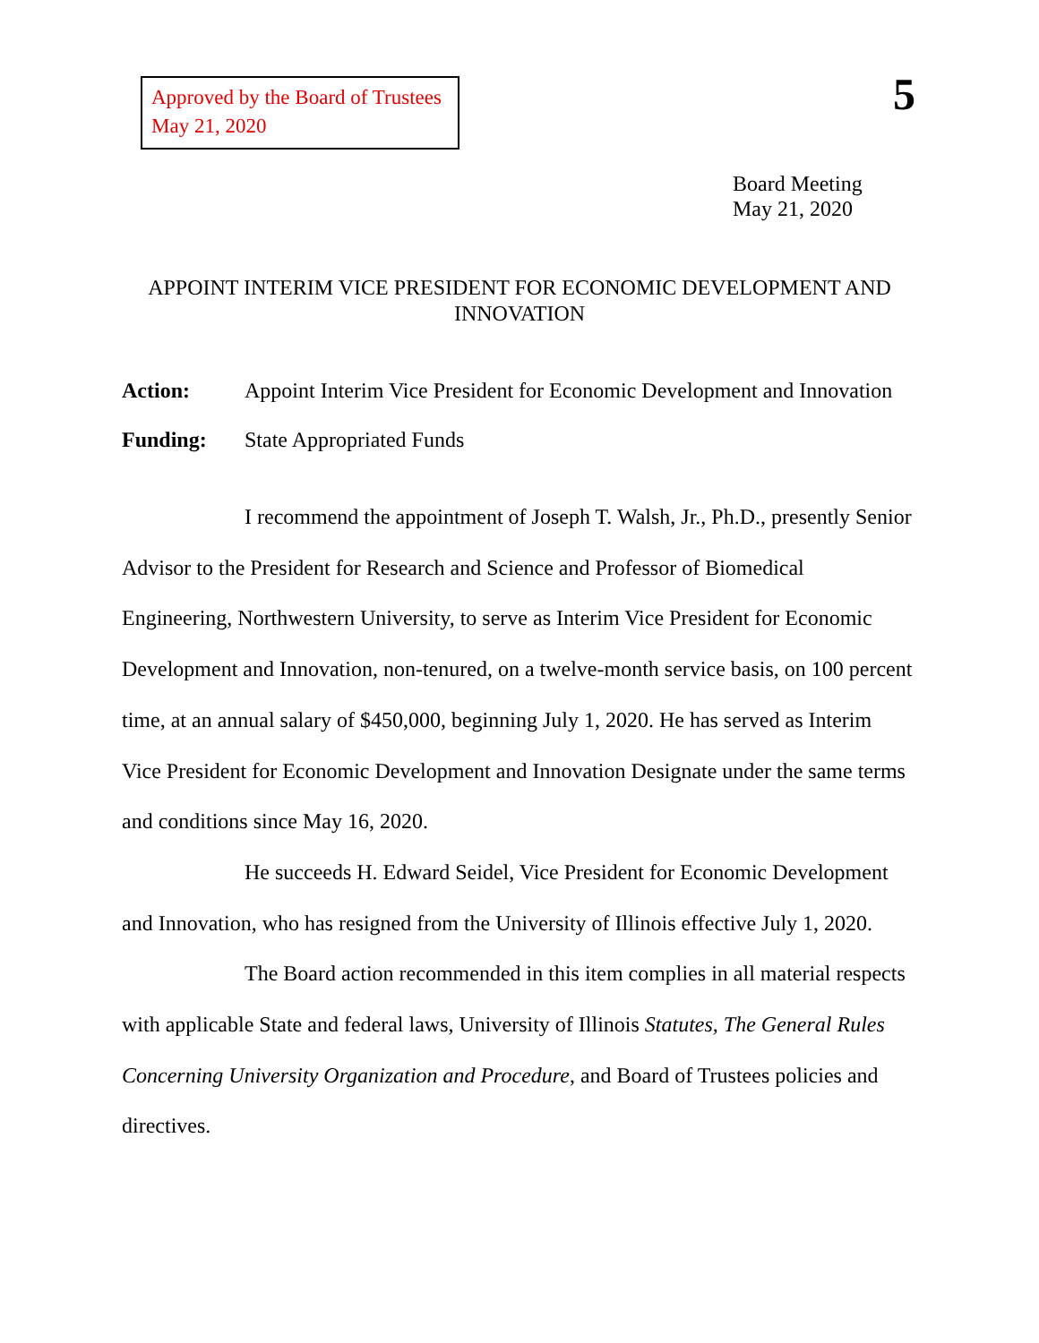Approved by the Board of Trustees
May 21, 2020
5
Board Meeting
May 21, 2020
APPOINT INTERIM VICE PRESIDENT FOR ECONOMIC DEVELOPMENT AND INNOVATION
Action: Appoint Interim Vice President for Economic Development and Innovation
Funding: State Appropriated Funds
I recommend the appointment of Joseph T. Walsh, Jr., Ph.D., presently Senior Advisor to the President for Research and Science and Professor of Biomedical Engineering, Northwestern University, to serve as Interim Vice President for Economic Development and Innovation, non-tenured, on a twelve-month service basis, on 100 percent time, at an annual salary of $450,000, beginning July 1, 2020. He has served as Interim Vice President for Economic Development and Innovation Designate under the same terms and conditions since May 16, 2020.
He succeeds H. Edward Seidel, Vice President for Economic Development and Innovation, who has resigned from the University of Illinois effective July 1, 2020.
The Board action recommended in this item complies in all material respects with applicable State and federal laws, University of Illinois Statutes, The General Rules Concerning University Organization and Procedure, and Board of Trustees policies and directives.